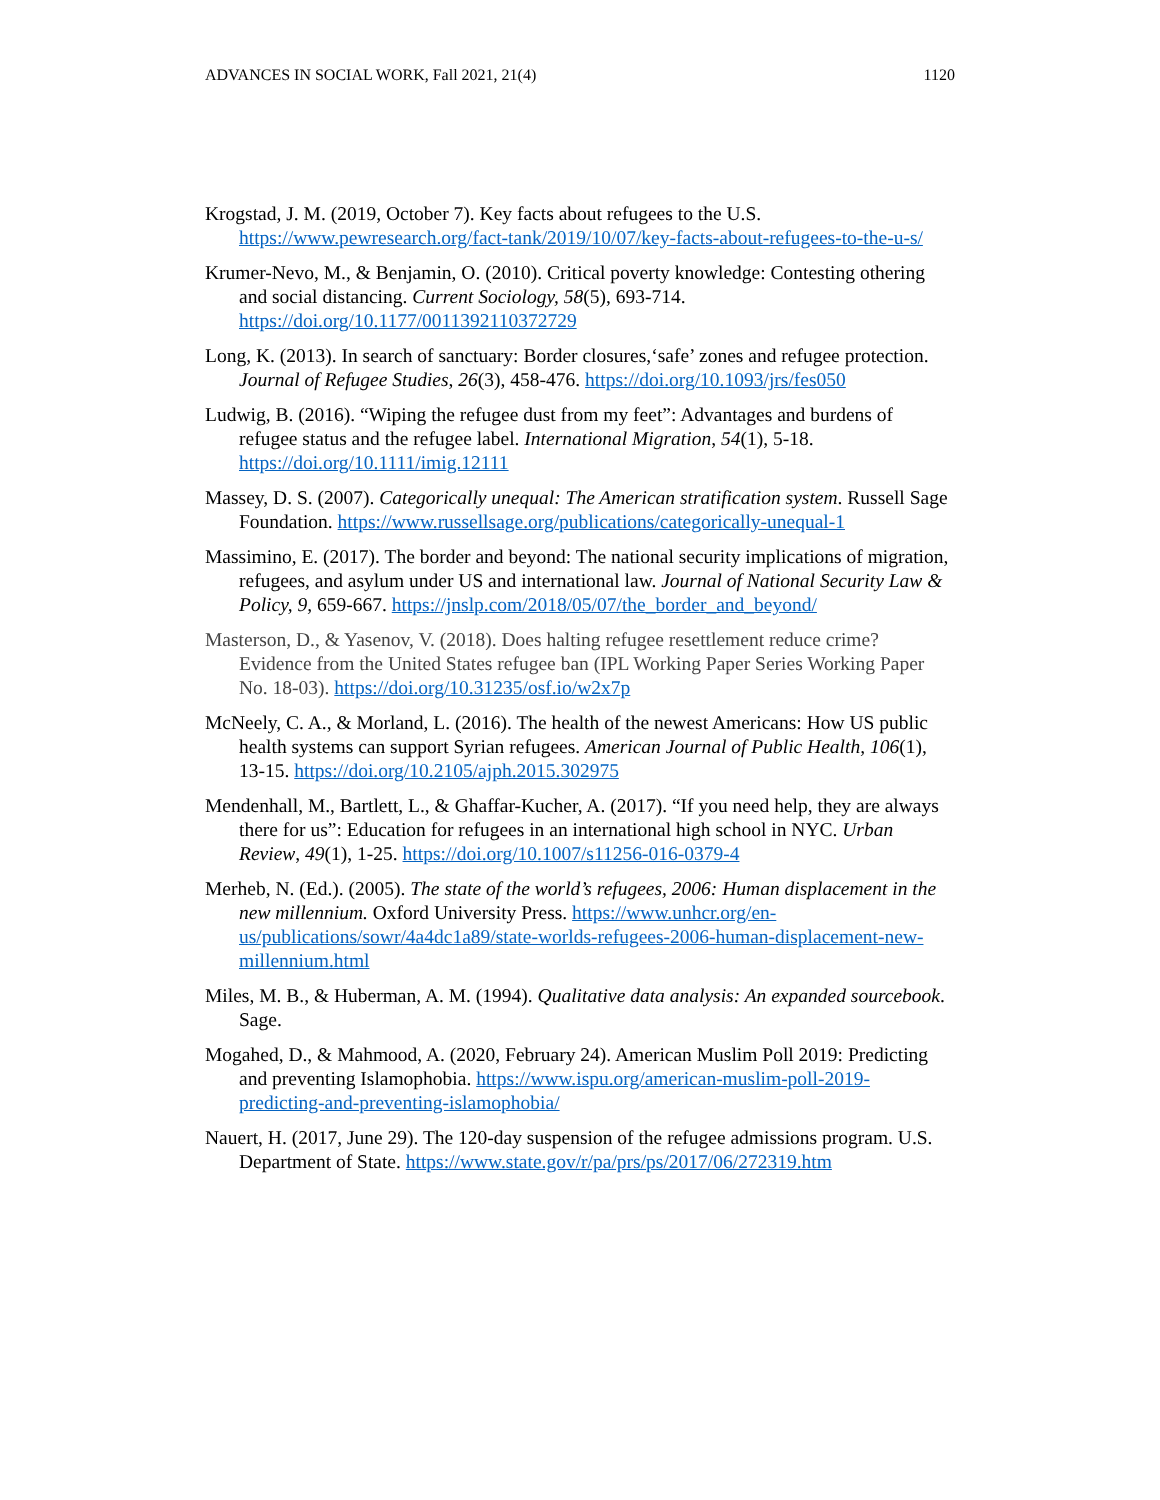ADVANCES IN SOCIAL WORK, Fall 2021, 21(4) 1120
Krogstad, J. M. (2019, October 7). Key facts about refugees to the U.S. https://www.pewresearch.org/fact-tank/2019/10/07/key-facts-about-refugees-to-the-u-s/
Krumer-Nevo, M., & Benjamin, O. (2010). Critical poverty knowledge: Contesting othering and social distancing. Current Sociology, 58(5), 693-714. https://doi.org/10.1177/0011392110372729
Long, K. (2013). In search of sanctuary: Border closures,‘safe’ zones and refugee protection. Journal of Refugee Studies, 26(3), 458-476. https://doi.org/10.1093/jrs/fes050
Ludwig, B. (2016). “Wiping the refugee dust from my feet”: Advantages and burdens of refugee status and the refugee label. International Migration, 54(1), 5-18. https://doi.org/10.1111/imig.12111
Massey, D. S. (2007). Categorically unequal: The American stratification system. Russell Sage Foundation. https://www.russellsage.org/publications/categorically-unequal-1
Massimino, E. (2017). The border and beyond: The national security implications of migration, refugees, and asylum under US and international law. Journal of National Security Law & Policy, 9, 659-667. https://jnslp.com/2018/05/07/the_border_and_beyond/
Masterson, D., & Yasenov, V. (2018). Does halting refugee resettlement reduce crime? Evidence from the United States refugee ban (IPL Working Paper Series Working Paper No. 18-03). https://doi.org/10.31235/osf.io/w2x7p
McNeely, C. A., & Morland, L. (2016). The health of the newest Americans: How US public health systems can support Syrian refugees. American Journal of Public Health, 106(1), 13-15. https://doi.org/10.2105/ajph.2015.302975
Mendenhall, M., Bartlett, L., & Ghaffar-Kucher, A. (2017). “If you need help, they are always there for us”: Education for refugees in an international high school in NYC. Urban Review, 49(1), 1-25. https://doi.org/10.1007/s11256-016-0379-4
Merheb, N. (Ed.). (2005). The state of the world’s refugees, 2006: Human displacement in the new millennium. Oxford University Press. https://www.unhcr.org/en-us/publications/sowr/4a4dc1a89/state-worlds-refugees-2006-human-displacement-new-millennium.html
Miles, M. B., & Huberman, A. M. (1994). Qualitative data analysis: An expanded sourcebook. Sage.
Mogahed, D., & Mahmood, A. (2020, February 24). American Muslim Poll 2019: Predicting and preventing Islamophobia. https://www.ispu.org/american-muslim-poll-2019-predicting-and-preventing-islamophobia/
Nauert, H. (2017, June 29). The 120-day suspension of the refugee admissions program. U.S. Department of State. https://www.state.gov/r/pa/prs/ps/2017/06/272319.htm